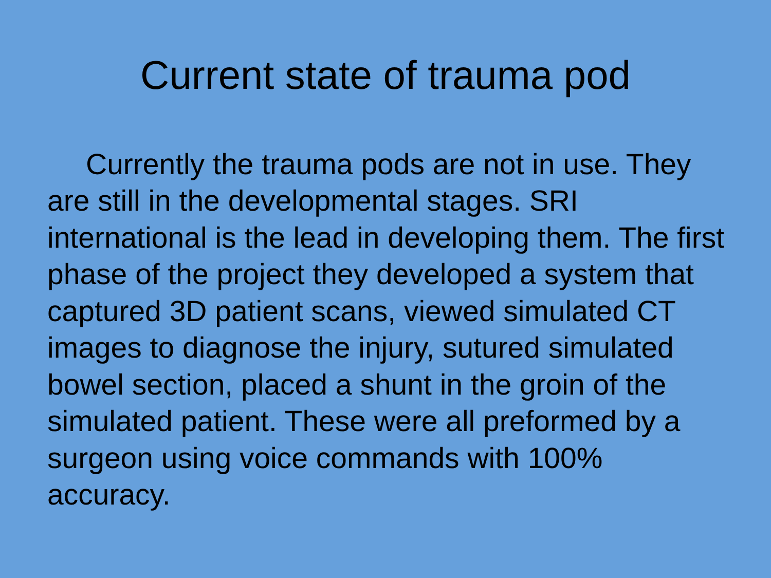Current state of trauma pod
Currently the trauma pods are not in use. They are still in the developmental stages. SRI international is the lead in developing them. The first phase of the project they developed a system that captured 3D patient scans, viewed simulated CT images to diagnose the injury, sutured simulated bowel section, placed a shunt in the groin of the simulated patient. These were all preformed by a surgeon using voice commands with 100% accuracy.